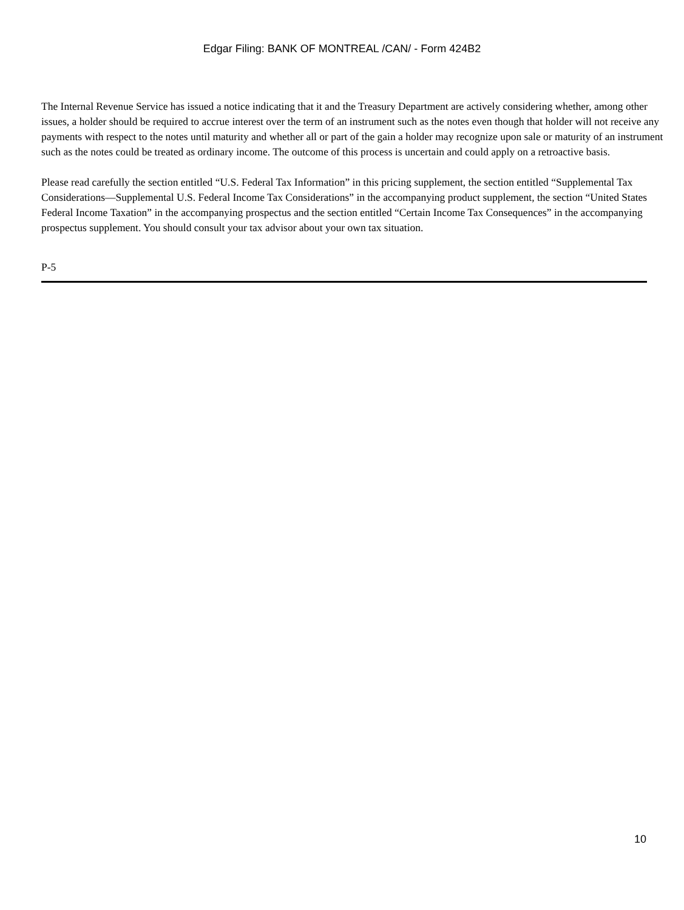Edgar Filing: BANK OF MONTREAL /CAN/ - Form 424B2
The Internal Revenue Service has issued a notice indicating that it and the Treasury Department are actively considering whether, among other issues, a holder should be required to accrue interest over the term of an instrument such as the notes even though that holder will not receive any payments with respect to the notes until maturity and whether all or part of the gain a holder may recognize upon sale or maturity of an instrument such as the notes could be treated as ordinary income. The outcome of this process is uncertain and could apply on a retroactive basis.
Please read carefully the section entitled “U.S. Federal Tax Information” in this pricing supplement, the section entitled “Supplemental Tax Considerations—Supplemental U.S. Federal Income Tax Considerations” in the accompanying product supplement, the section “United States Federal Income Taxation” in the accompanying prospectus and the section entitled “Certain Income Tax Consequences” in the accompanying prospectus supplement. You should consult your tax advisor about your own tax situation.
P-5
10